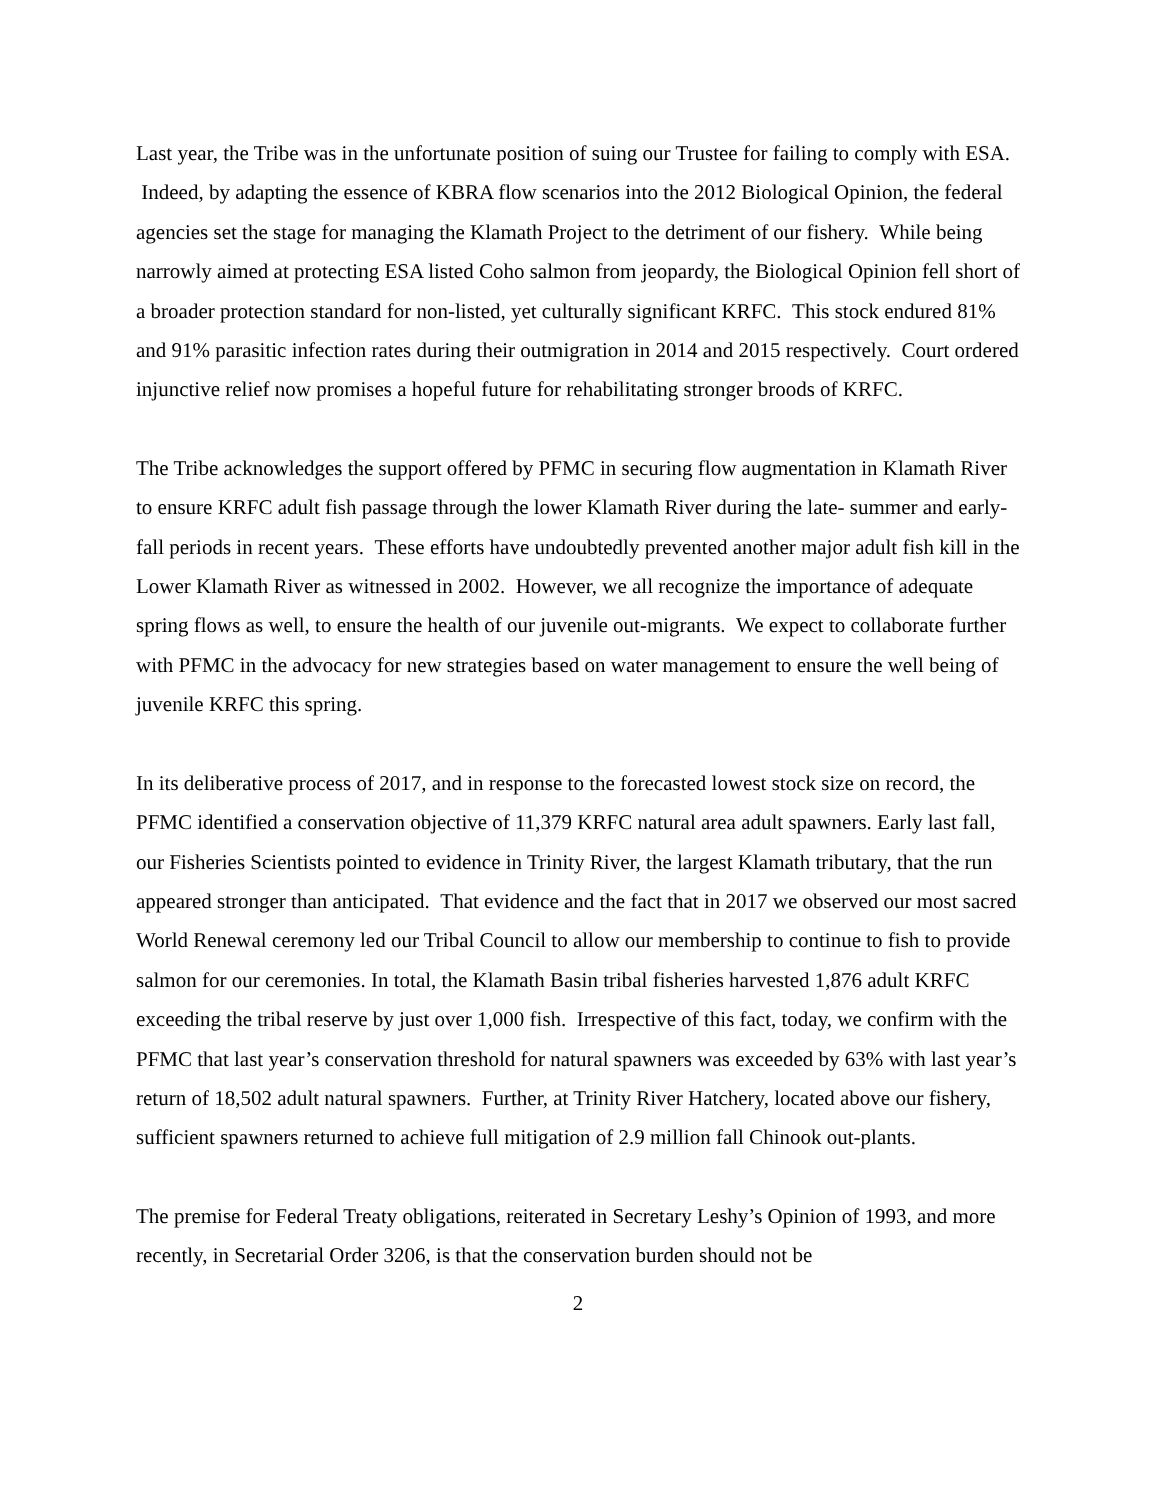Last year, the Tribe was in the unfortunate position of suing our Trustee for failing to comply with ESA. Indeed, by adapting the essence of KBRA flow scenarios into the 2012 Biological Opinion, the federal agencies set the stage for managing the Klamath Project to the detriment of our fishery. While being narrowly aimed at protecting ESA listed Coho salmon from jeopardy, the Biological Opinion fell short of a broader protection standard for non-listed, yet culturally significant KRFC. This stock endured 81% and 91% parasitic infection rates during their outmigration in 2014 and 2015 respectively. Court ordered injunctive relief now promises a hopeful future for rehabilitating stronger broods of KRFC.
The Tribe acknowledges the support offered by PFMC in securing flow augmentation in Klamath River to ensure KRFC adult fish passage through the lower Klamath River during the late- summer and early-fall periods in recent years. These efforts have undoubtedly prevented another major adult fish kill in the Lower Klamath River as witnessed in 2002. However, we all recognize the importance of adequate spring flows as well, to ensure the health of our juvenile out-migrants. We expect to collaborate further with PFMC in the advocacy for new strategies based on water management to ensure the well being of juvenile KRFC this spring.
In its deliberative process of 2017, and in response to the forecasted lowest stock size on record, the PFMC identified a conservation objective of 11,379 KRFC natural area adult spawners. Early last fall, our Fisheries Scientists pointed to evidence in Trinity River, the largest Klamath tributary, that the run appeared stronger than anticipated. That evidence and the fact that in 2017 we observed our most sacred World Renewal ceremony led our Tribal Council to allow our membership to continue to fish to provide salmon for our ceremonies. In total, the Klamath Basin tribal fisheries harvested 1,876 adult KRFC exceeding the tribal reserve by just over 1,000 fish. Irrespective of this fact, today, we confirm with the PFMC that last year’s conservation threshold for natural spawners was exceeded by 63% with last year’s return of 18,502 adult natural spawners. Further, at Trinity River Hatchery, located above our fishery, sufficient spawners returned to achieve full mitigation of 2.9 million fall Chinook out-plants.
The premise for Federal Treaty obligations, reiterated in Secretary Leshy’s Opinion of 1993, and more recently, in Secretarial Order 3206, is that the conservation burden should not be
2